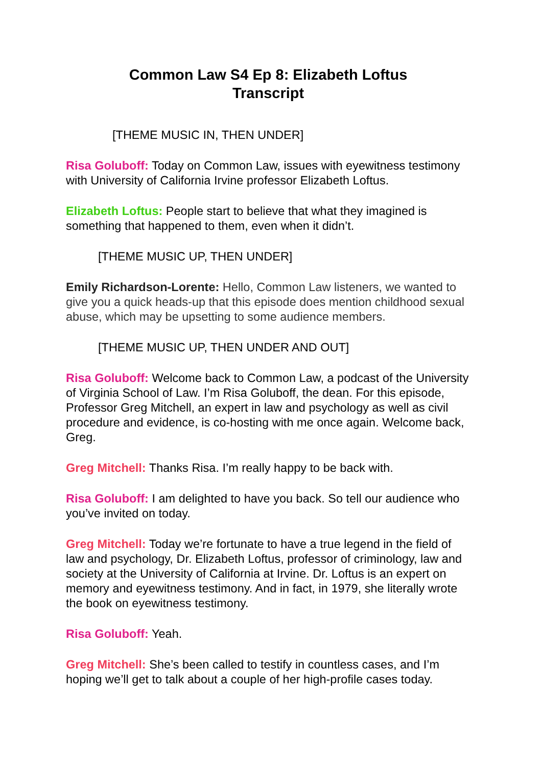Common Law S4 Ep 8: Elizabeth Loftus
Transcript
[THEME MUSIC IN, THEN UNDER]
Risa Goluboff: Today on Common Law, issues with eyewitness testimony with University of California Irvine professor Elizabeth Loftus.
Elizabeth Loftus: People start to believe that what they imagined is something that happened to them, even when it didn’t.
[THEME MUSIC UP, THEN UNDER]
Emily Richardson-Lorente: Hello, Common Law listeners, we wanted to give you a quick heads-up that this episode does mention childhood sexual abuse, which may be upsetting to some audience members.
[THEME MUSIC UP, THEN UNDER AND OUT]
Risa Goluboff: Welcome back to Common Law, a podcast of the University of Virginia School of Law. I’m Risa Goluboff, the dean. For this episode, Professor Greg Mitchell, an expert in law and psychology as well as civil procedure and evidence, is co-hosting with me once again. Welcome back, Greg.
Greg Mitchell: Thanks Risa. I’m really happy to be back with.
Risa Goluboff: I am delighted to have you back. So tell our audience who you’ve invited on today.
Greg Mitchell: Today we’re fortunate to have a true legend in the field of law and psychology, Dr. Elizabeth Loftus, professor of criminology, law and society at the University of California at Irvine. Dr. Loftus is an expert on memory and eyewitness testimony. And in fact, in 1979, she literally wrote the book on eyewitness testimony.
Risa Goluboff: Yeah.
Greg Mitchell: She’s been called to testify in countless cases, and I’m hoping we’ll get to talk about a couple of her high-profile cases today.